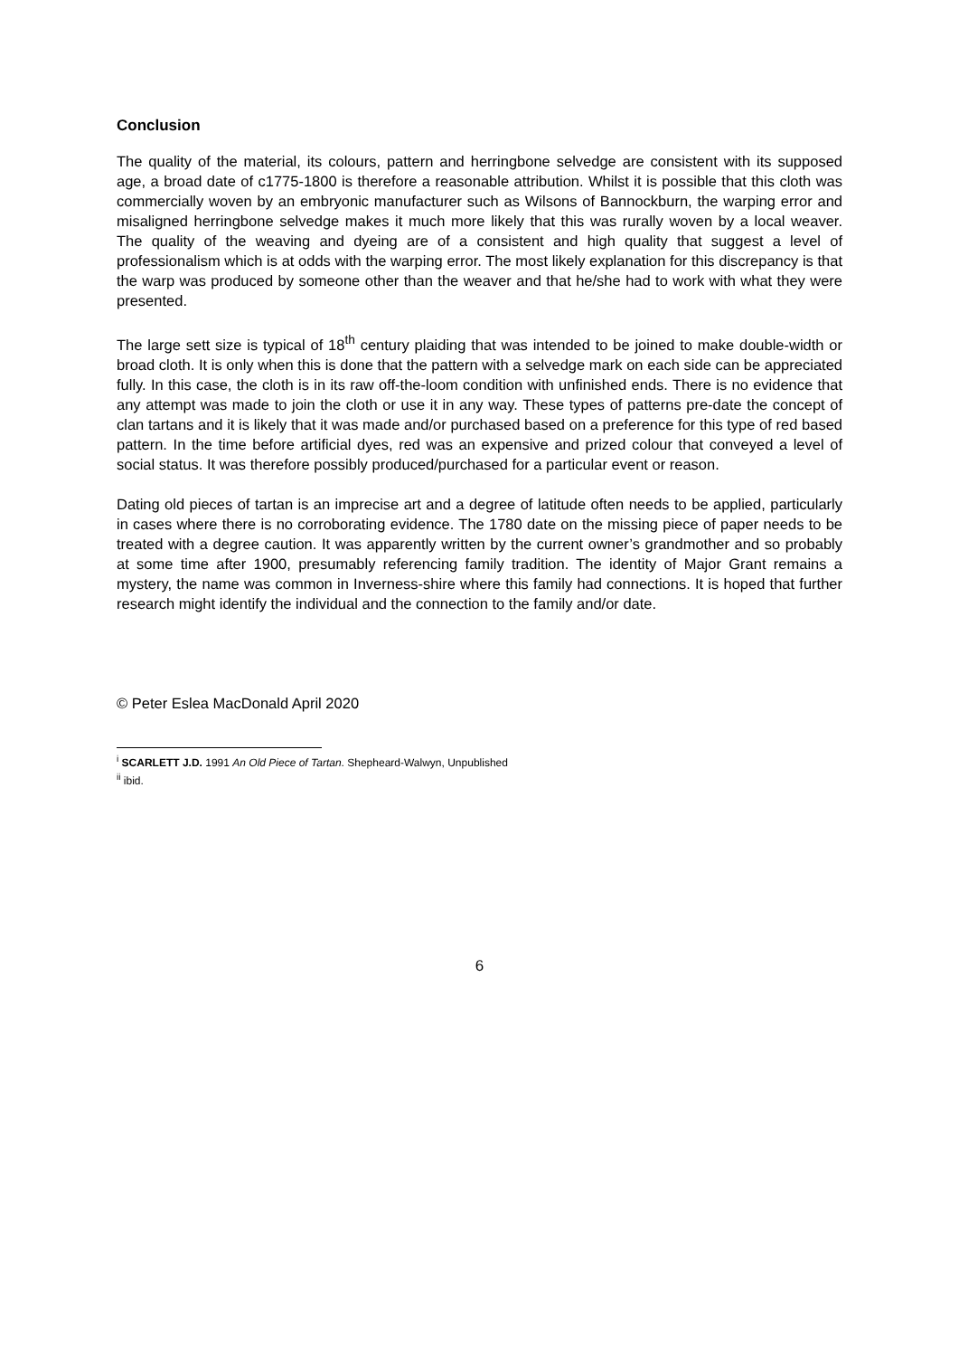Conclusion
The quality of the material, its colours, pattern and herringbone selvedge are consistent with its supposed age, a broad date of c1775-1800 is therefore a reasonable attribution. Whilst it is possible that this cloth was commercially woven by an embryonic manufacturer such as Wilsons of Bannockburn, the warping error and misaligned herringbone selvedge makes it much more likely that this was rurally woven by a local weaver. The quality of the weaving and dyeing are of a consistent and high quality that suggest a level of professionalism which is at odds with the warping error. The most likely explanation for this discrepancy is that the warp was produced by someone other than the weaver and that he/she had to work with what they were presented.
The large sett size is typical of 18<sup>th</sup> century plaiding that was intended to be joined to make double-width or broad cloth. It is only when this is done that the pattern with a selvedge mark on each side can be appreciated fully. In this case, the cloth is in its raw off-the-loom condition with unfinished ends. There is no evidence that any attempt was made to join the cloth or use it in any way. These types of patterns pre-date the concept of clan tartans and it is likely that it was made and/or purchased based on a preference for this type of red based pattern. In the time before artificial dyes, red was an expensive and prized colour that conveyed a level of social status. It was therefore possibly produced/purchased for a particular event or reason.
Dating old pieces of tartan is an imprecise art and a degree of latitude often needs to be applied, particularly in cases where there is no corroborating evidence. The 1780 date on the missing piece of paper needs to be treated with a degree caution. It was apparently written by the current owner’s grandmother and so probably at some time after 1900, presumably referencing family tradition. The identity of Major Grant remains a mystery, the name was common in Inverness-shire where this family had connections. It is hoped that further research might identify the individual and the connection to the family and/or date.
© Peter Eslea MacDonald April 2020
<sup>i</sup> SCARLETT J.D. 1991 An Old Piece of Tartan. Shepheard-Walwyn, Unpublished
<sup>ii</sup> ibid.
6